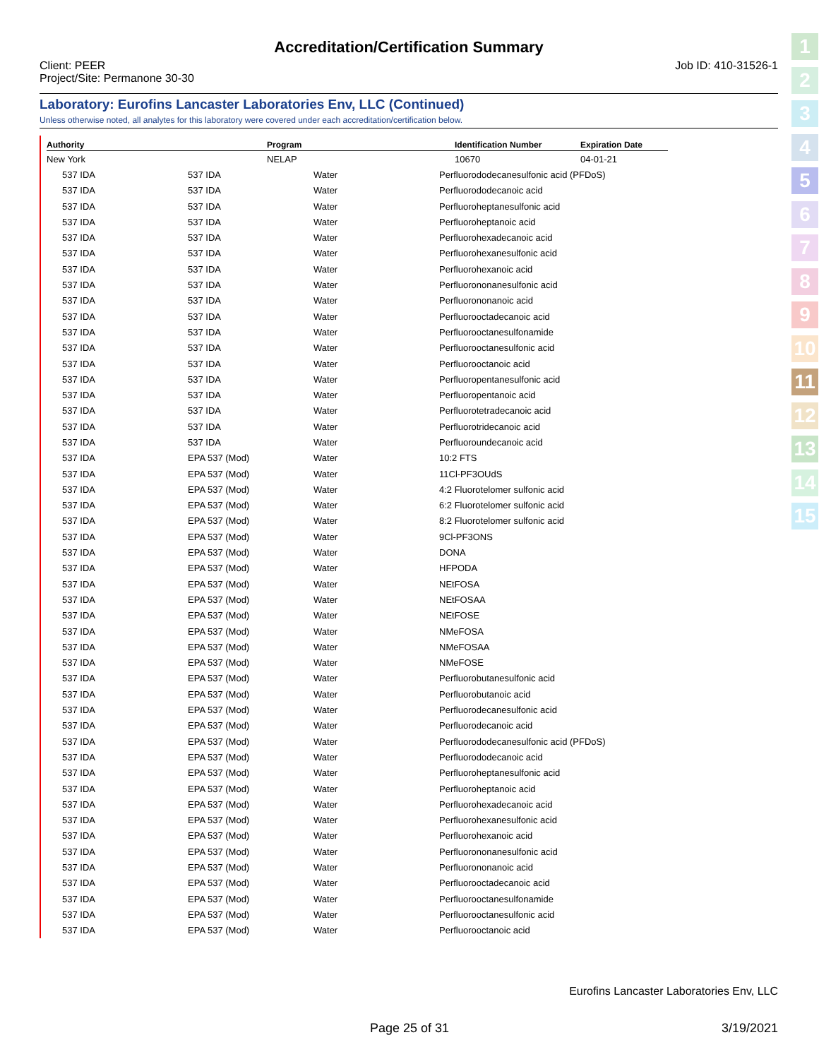Accreditation/Certification Summary
Client: PEER
Project/Site: Permanone 30-30
Job ID: 410-31526-1
Laboratory: Eurofins Lancaster Laboratories Env, LLC (Continued)
Unless otherwise noted, all analytes for this laboratory were covered under each accreditation/certification below.
| Authority | | Program | | Identification Number | | Expiration Date |
| --- | --- | --- | --- | --- | --- | --- |
| New York | | NELAP | | 10670 | | 04-01-21 |
| 537 IDA | 537 IDA | Water | Perfluorododecanesulfonic acid (PFDoS) |
| 537 IDA | 537 IDA | Water | Perfluorododecanoic acid |
| 537 IDA | 537 IDA | Water | Perfluoroheptanesulfonic acid |
| 537 IDA | 537 IDA | Water | Perfluoroheptanoic acid |
| 537 IDA | 537 IDA | Water | Perfluorohexadecanoic acid |
| 537 IDA | 537 IDA | Water | Perfluorohexanesulfonic acid |
| 537 IDA | 537 IDA | Water | Perfluorohexanoic acid |
| 537 IDA | 537 IDA | Water | Perfluorononanesulfonic acid |
| 537 IDA | 537 IDA | Water | Perfluorononanoic acid |
| 537 IDA | 537 IDA | Water | Perfluorooctadecanoic acid |
| 537 IDA | 537 IDA | Water | Perfluorooctanesulfonamide |
| 537 IDA | 537 IDA | Water | Perfluorooctanesulfonic acid |
| 537 IDA | 537 IDA | Water | Perfluorooctanoic acid |
| 537 IDA | 537 IDA | Water | Perfluoropentanesulfonic acid |
| 537 IDA | 537 IDA | Water | Perfluoropentanoic acid |
| 537 IDA | 537 IDA | Water | Perfluorotetradecanoic acid |
| 537 IDA | 537 IDA | Water | Perfluorotridecanoic acid |
| 537 IDA | 537 IDA | Water | Perfluoroundecanoic acid |
| 537 IDA | EPA 537 (Mod) | Water | 10:2 FTS |
| 537 IDA | EPA 537 (Mod) | Water | 11Cl-PF3OUdS |
| 537 IDA | EPA 537 (Mod) | Water | 4:2 Fluorotelomer sulfonic acid |
| 537 IDA | EPA 537 (Mod) | Water | 6:2 Fluorotelomer sulfonic acid |
| 537 IDA | EPA 537 (Mod) | Water | 8:2 Fluorotelomer sulfonic acid |
| 537 IDA | EPA 537 (Mod) | Water | 9Cl-PF3ONS |
| 537 IDA | EPA 537 (Mod) | Water | DONA |
| 537 IDA | EPA 537 (Mod) | Water | HFPODA |
| 537 IDA | EPA 537 (Mod) | Water | NEtFOSA |
| 537 IDA | EPA 537 (Mod) | Water | NEtFOSAA |
| 537 IDA | EPA 537 (Mod) | Water | NEtFOSE |
| 537 IDA | EPA 537 (Mod) | Water | NMeFOSA |
| 537 IDA | EPA 537 (Mod) | Water | NMeFOSAA |
| 537 IDA | EPA 537 (Mod) | Water | NMeFOSE |
| 537 IDA | EPA 537 (Mod) | Water | Perfluorobutanesulfonic acid |
| 537 IDA | EPA 537 (Mod) | Water | Perfluorobutanoic acid |
| 537 IDA | EPA 537 (Mod) | Water | Perfluorodecanesulfonic acid |
| 537 IDA | EPA 537 (Mod) | Water | Perfluorodecanoic acid |
| 537 IDA | EPA 537 (Mod) | Water | Perfluorododecanesulfonic acid (PFDoS) |
| 537 IDA | EPA 537 (Mod) | Water | Perfluorododecanoic acid |
| 537 IDA | EPA 537 (Mod) | Water | Perfluoroheptanesulfonic acid |
| 537 IDA | EPA 537 (Mod) | Water | Perfluoroheptanoic acid |
| 537 IDA | EPA 537 (Mod) | Water | Perfluorohexadecanoic acid |
| 537 IDA | EPA 537 (Mod) | Water | Perfluorohexanesulfonic acid |
| 537 IDA | EPA 537 (Mod) | Water | Perfluorohexanoic acid |
| 537 IDA | EPA 537 (Mod) | Water | Perfluorononanesulfonic acid |
| 537 IDA | EPA 537 (Mod) | Water | Perfluorononanoic acid |
| 537 IDA | EPA 537 (Mod) | Water | Perfluorooctadecanoic acid |
| 537 IDA | EPA 537 (Mod) | Water | Perfluorooctanesulfonamide |
| 537 IDA | EPA 537 (Mod) | Water | Perfluorooctanesulfonic acid |
| 537 IDA | EPA 537 (Mod) | Water | Perfluorooctanoic acid |
Eurofins Lancaster Laboratories Env, LLC
Page 25 of 31 3/19/2021
1
2
3
4
5
6
7
8
9
10
11
12
13
14
15